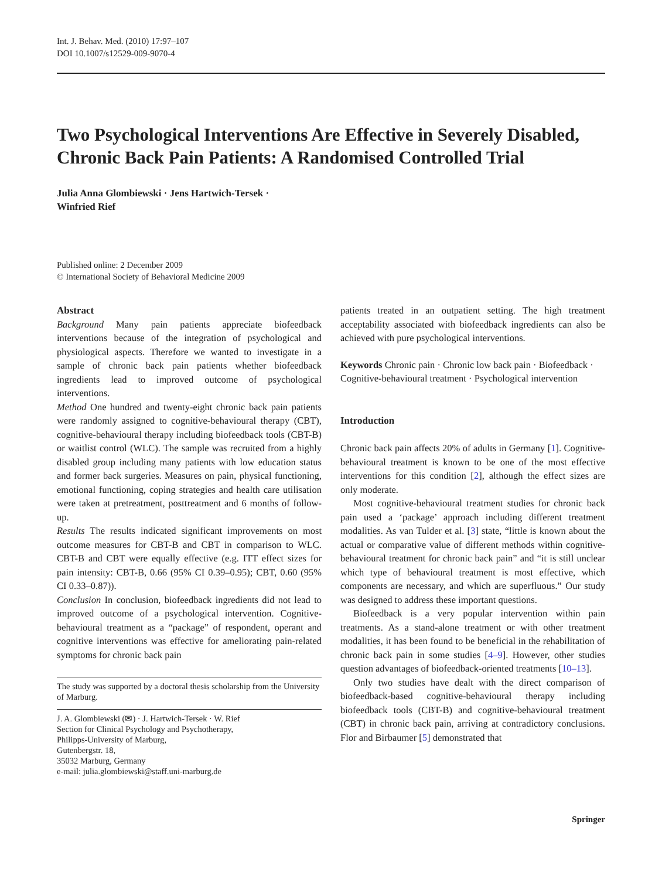Int. J. Behav. Med. (2010) 17:97–107
DOI 10.1007/s12529-009-9070-4
Two Psychological Interventions Are Effective in Severely Disabled, Chronic Back Pain Patients: A Randomised Controlled Trial
Julia Anna Glombiewski · Jens Hartwich-Tersek ·
Winfried Rief
Published online: 2 December 2009
© International Society of Behavioral Medicine 2009
Abstract
Background Many pain patients appreciate biofeedback interventions because of the integration of psychological and physiological aspects. Therefore we wanted to investigate in a sample of chronic back pain patients whether biofeedback ingredients lead to improved outcome of psychological interventions.
Method One hundred and twenty-eight chronic back pain patients were randomly assigned to cognitive-behavioural therapy (CBT), cognitive-behavioural therapy including biofeedback tools (CBT-B) or waitlist control (WLC). The sample was recruited from a highly disabled group including many patients with low education status and former back surgeries. Measures on pain, physical functioning, emotional functioning, coping strategies and health care utilisation were taken at pretreatment, posttreatment and 6 months of follow-up.
Results The results indicated significant improvements on most outcome measures for CBT-B and CBT in comparison to WLC. CBT-B and CBT were equally effective (e.g. ITT effect sizes for pain intensity: CBT-B, 0.66 (95% CI 0.39–0.95); CBT, 0.60 (95% CI 0.33–0.87)).
Conclusion In conclusion, biofeedback ingredients did not lead to improved outcome of a psychological intervention. Cognitive-behavioural treatment as a “package” of respondent, operant and cognitive interventions was effective for ameliorating pain-related symptoms for chronic back pain
The study was supported by a doctoral thesis scholarship from the University of Marburg.
J. A. Glombiewski (✉) · J. Hartwich-Tersek · W. Rief
Section for Clinical Psychology and Psychotherapy,
Philipps-University of Marburg,
Gutenbergstr. 18,
35032 Marburg, Germany
e-mail: julia.glombiewski@staff.uni-marburg.de
patients treated in an outpatient setting. The high treatment acceptability associated with biofeedback ingredients can also be achieved with pure psychological interventions.
Keywords Chronic pain · Chronic low back pain · Biofeedback · Cognitive-behavioural treatment · Psychological intervention
Introduction
Chronic back pain affects 20% of adults in Germany [1]. Cognitive-behavioural treatment is known to be one of the most effective interventions for this condition [2], although the effect sizes are only moderate.
Most cognitive-behavioural treatment studies for chronic back pain used a ‘package’ approach including different treatment modalities. As van Tulder et al. [3] state, “little is known about the actual or comparative value of different methods within cognitive-behavioural treatment for chronic back pain” and “it is still unclear which type of behavioural treatment is most effective, which components are necessary, and which are superfluous.” Our study was designed to address these important questions.
Biofeedback is a very popular intervention within pain treatments. As a stand-alone treatment or with other treatment modalities, it has been found to be beneficial in the rehabilitation of chronic back pain in some studies [4–9]. However, other studies question advantages of biofeedback-oriented treatments [10–13].
Only two studies have dealt with the direct comparison of biofeedback-based cognitive-behavioural therapy including biofeedback tools (CBT-B) and cognitive-behavioural treatment (CBT) in chronic back pain, arriving at contradictory conclusions. Flor and Birbaumer [5] demonstrated that
Springer